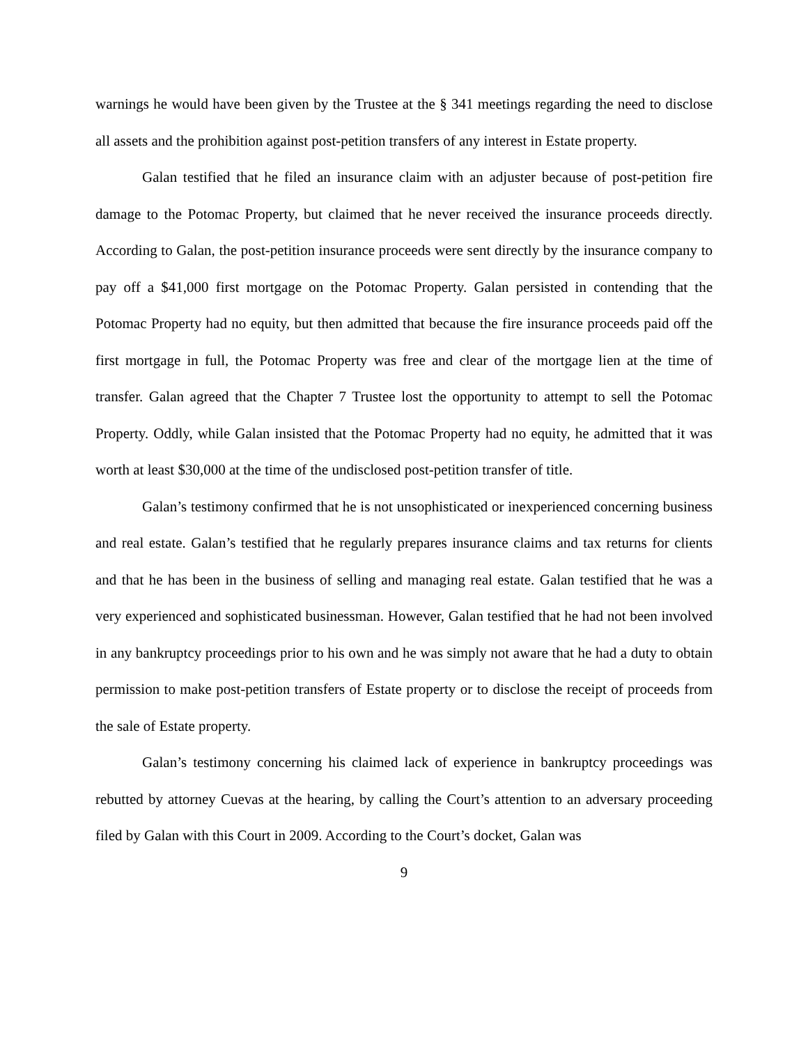warnings he would have been given by the Trustee at the § 341 meetings regarding the need to disclose all assets and the prohibition against post-petition transfers of any interest in Estate property.
Galan testified that he filed an insurance claim with an adjuster because of post-petition fire damage to the Potomac Property, but claimed that he never received the insurance proceeds directly. According to Galan, the post-petition insurance proceeds were sent directly by the insurance company to pay off a $41,000 first mortgage on the Potomac Property. Galan persisted in contending that the Potomac Property had no equity, but then admitted that because the fire insurance proceeds paid off the first mortgage in full, the Potomac Property was free and clear of the mortgage lien at the time of transfer. Galan agreed that the Chapter 7 Trustee lost the opportunity to attempt to sell the Potomac Property. Oddly, while Galan insisted that the Potomac Property had no equity, he admitted that it was worth at least $30,000 at the time of the undisclosed post-petition transfer of title.
Galan’s testimony confirmed that he is not unsophisticated or inexperienced concerning business and real estate. Galan’s testified that he regularly prepares insurance claims and tax returns for clients and that he has been in the business of selling and managing real estate. Galan testified that he was a very experienced and sophisticated businessman. However, Galan testified that he had not been involved in any bankruptcy proceedings prior to his own and he was simply not aware that he had a duty to obtain permission to make post-petition transfers of Estate property or to disclose the receipt of proceeds from the sale of Estate property.
Galan’s testimony concerning his claimed lack of experience in bankruptcy proceedings was rebutted by attorney Cuevas at the hearing, by calling the Court’s attention to an adversary proceeding filed by Galan with this Court in 2009. According to the Court’s docket, Galan was
9